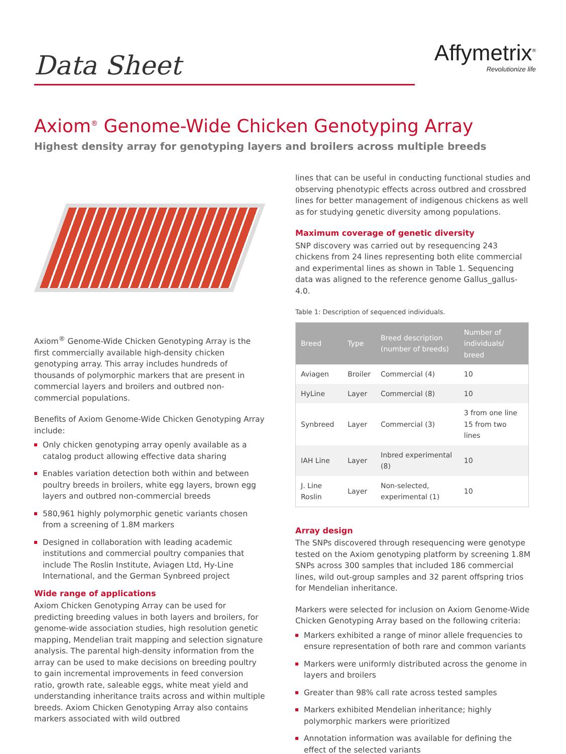Data Sheet
Affymetrix<sup>®</sup>
Revolutionize life
Axiom<sup>®</sup> Genome-Wide Chicken Genotyping Array
Highest density array for genotyping layers and broilers across multiple breeds
Axiom<sup>®</sup> Genome-Wide Chicken Genotyping Array is the first commercially available high-density chicken genotyping array. This array includes hundreds of thousands of polymorphic markers that are present in commercial layers and broilers and outbred non-commercial populations.
Benefits of Axiom Genome-Wide Chicken Genotyping Array include:
Only chicken genotyping array openly available as a catalog product allowing effective data sharing
Enables variation detection both within and between poultry breeds in broilers, white egg layers, brown egg layers and outbred non-commercial breeds
580,961 highly polymorphic genetic variants chosen from a screening of 1.8M markers
Designed in collaboration with leading academic institutions and commercial poultry companies that include The Roslin Institute, Aviagen Ltd, Hy-Line International, and the German Synbreed project
Wide range of applications
Axiom Chicken Genotyping Array can be used for predicting breeding values in both layers and broilers, for genome-wide association studies, high resolution genetic mapping, Mendelian trait mapping and selection signature analysis. The parental high-density information from the array can be used to make decisions on breeding poultry to gain incremental improvements in feed conversion ratio, growth rate, saleable eggs, white meat yield and understanding inheritance traits across and within multiple breeds. Axiom Chicken Genotyping Array also contains markers associated with wild outbred
lines that can be useful in conducting functional studies and observing phenotypic effects across outbred and crossbred lines for better management of indigenous chickens as well as for studying genetic diversity among populations.
Maximum coverage of genetic diversity
SNP discovery was carried out by resequencing 243 chickens from 24 lines representing both elite commercial and experimental lines as shown in Table 1. Sequencing data was aligned to the reference genome Gallus_gallus-4.0.
Table 1: Description of sequenced individuals.
| Breed | Type | Breed description (number of breeds) | Number of individuals/ breed |
| --- | --- | --- | --- |
| Aviagen | Broiler | Commercial (4) | 10 |
| HyLine | Layer | Commercial (8) | 10 |
| Synbreed | Layer | Commercial (3) | 3 from one line 15 from two lines |
| IAH Line | Layer | Inbred experimental (8) | 10 |
| J. Line Roslin | Layer | Non-selected, experimental (1) | 10 |
Array design
The SNPs discovered through resequencing were genotype tested on the Axiom genotyping platform by screening 1.8M SNPs across 300 samples that included 186 commercial lines, wild out-group samples and 32 parent offspring trios for Mendelian inheritance.
Markers were selected for inclusion on Axiom Genome-Wide Chicken Genotyping Array based on the following criteria:
Markers exhibited a range of minor allele frequencies to ensure representation of both rare and common variants
Markers were uniformly distributed across the genome in layers and broilers
Greater than 98% call rate across tested samples
Markers exhibited Mendelian inheritance; highly polymorphic markers were prioritized
Annotation information was available for defining the effect of the selected variants